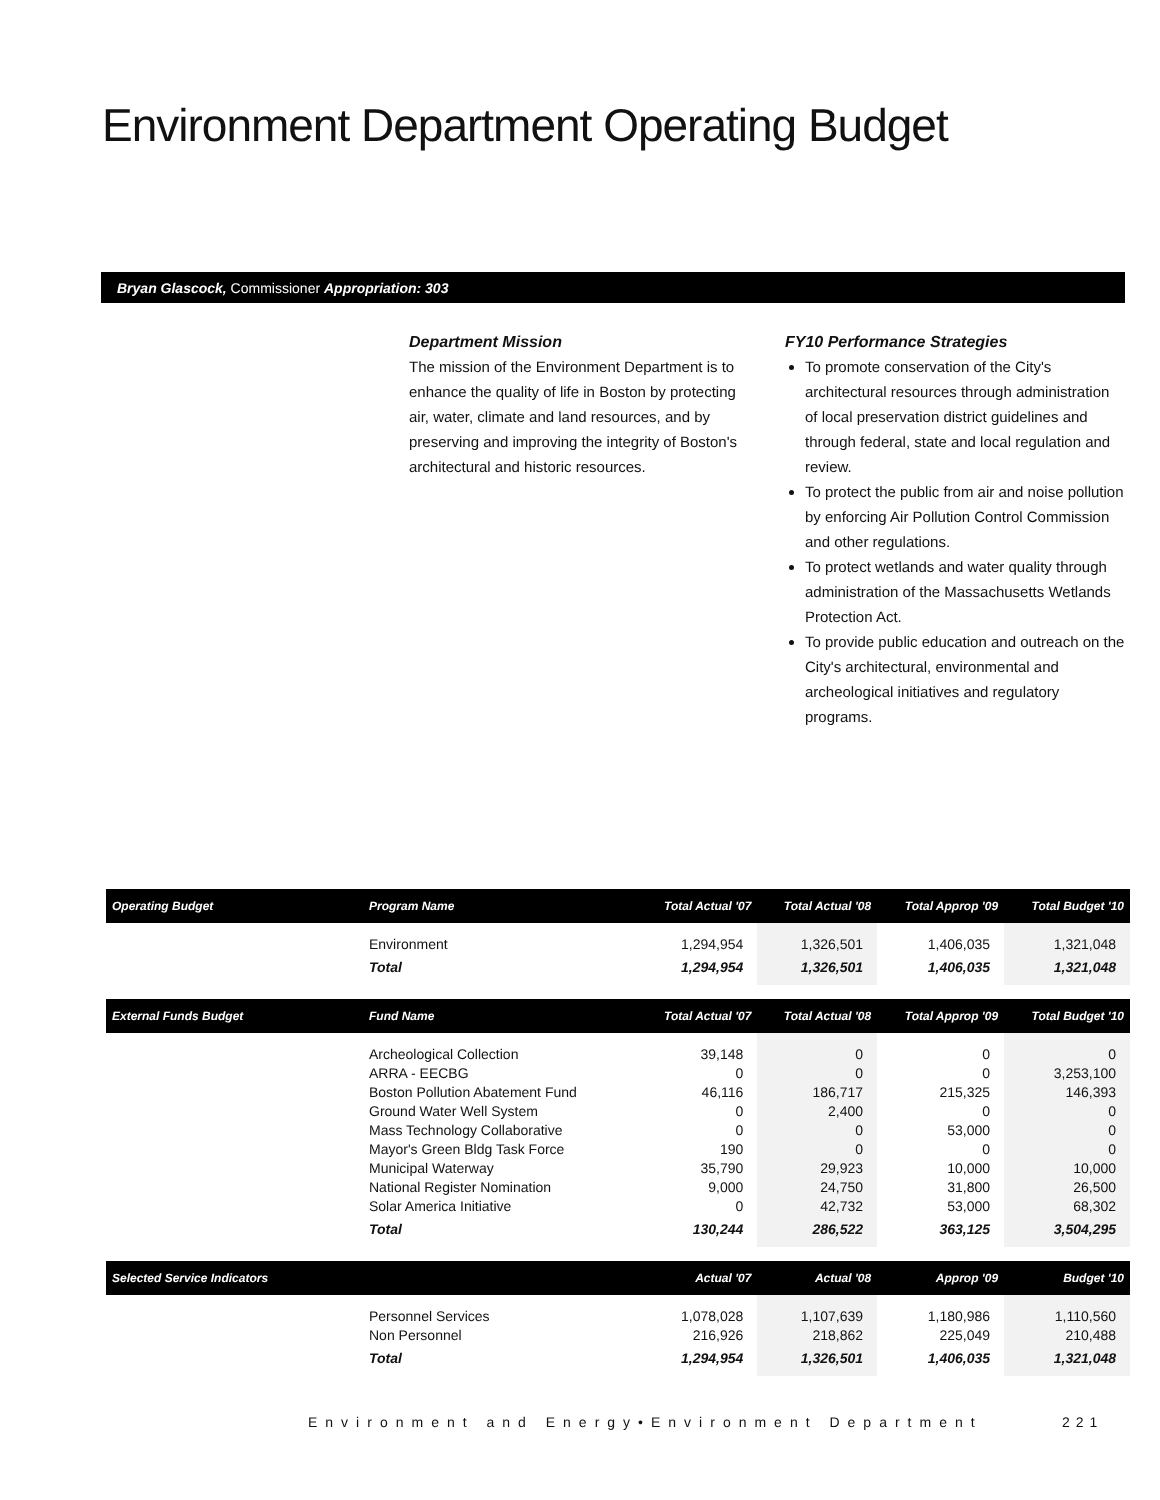Environment Department Operating Budget
Bryan Glascock, Commissioner Appropriation: 303
Department Mission
The mission of the Environment Department is to enhance the quality of life in Boston by protecting air, water, climate and land resources, and by preserving and improving the integrity of Boston's architectural and historic resources.
FY10 Performance Strategies
To promote conservation of the City's architectural resources through administration of local preservation district guidelines and through federal, state and local regulation and review.
To protect the public from air and noise pollution by enforcing Air Pollution Control Commission and other regulations.
To protect wetlands and water quality through administration of the Massachusetts Wetlands Protection Act.
To provide public education and outreach on the City's architectural, environmental and archeological initiatives and regulatory programs.
| Operating Budget | Program Name | Total Actual '07 | Total Actual '08 | Total Approp '09 | Total Budget '10 |
| --- | --- | --- | --- | --- | --- |
| | Environment | 1,294,954 | 1,326,501 | 1,406,035 | 1,321,048 |
| | Total | 1,294,954 | 1,326,501 | 1,406,035 | 1,321,048 |
| External Funds Budget | Fund Name | Total Actual '07 | Total Actual '08 | Total Approp '09 | Total Budget '10 |
| | Archeological Collection ARRA - EECBG Boston Pollution Abatement Fund Ground Water Well System Mass Technology Collaborative Mayor's Green Bldg Task Force Municipal Waterway National Register Nomination Solar America Initiative | 39,148 0 46,116 0 0 190 35,790 9,000 0 | 0 0 186,717 2,400 0 0 29,923 24,750 42,732 | 0 0 215,325 0 53,000 0 10,000 31,800 53,000 | 0 3,253,100 146,393 0 0 0 10,000 26,500 68,302 |
| | Total | 130,244 | 286,522 | 363,125 | 3,504,295 |
| Selected Service Indicators | | Actual '07 | Actual '08 | Approp '09 | Budget '10 |
| | Personnel Services Non Personnel | 1,078,028 216,926 | 1,107,639 218,862 | 1,180,986 225,049 | 1,110,560 210,488 |
| | Total | 1,294,954 | 1,326,501 | 1,406,035 | 1,321,048 |
Environment and Energy•Environment Department
221